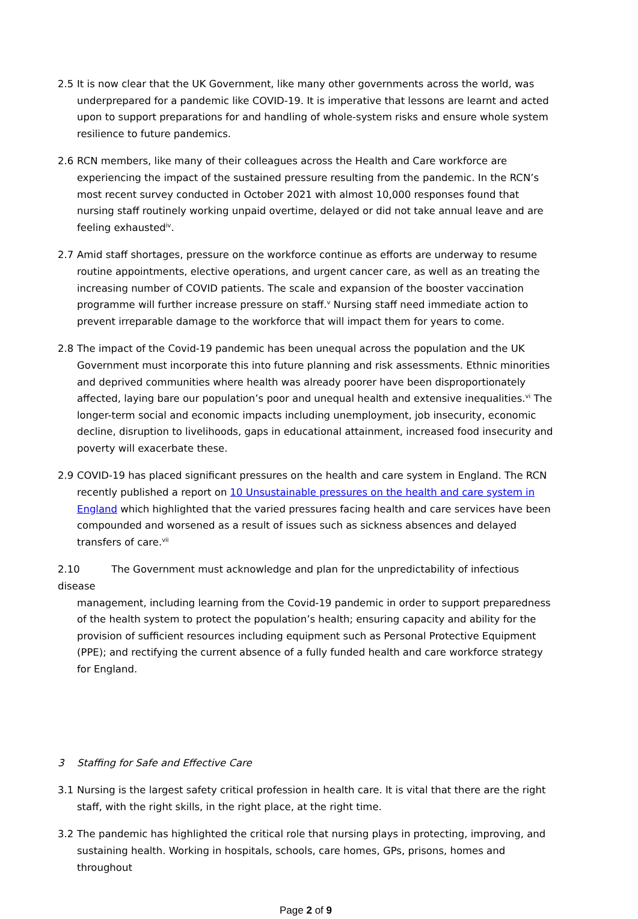2.5 It is now clear that the UK Government, like many other governments across the world, was underprepared for a pandemic like COVID-19. It is imperative that lessons are learnt and acted upon to support preparations for and handling of whole-system risks and ensure whole system resilience to future pandemics.
2.6 RCN members, like many of their colleagues across the Health and Care workforce are experiencing the impact of the sustained pressure resulting from the pandemic. In the RCN’s most recent survey conducted in October 2021 with almost 10,000 responses found that nursing staff routinely working unpaid overtime, delayed or did not take annual leave and are feeling exhausted<sup>iv</sup>.
2.7 Amid staff shortages, pressure on the workforce continue as efforts are underway to resume routine appointments, elective operations, and urgent cancer care, as well as an treating the increasing number of COVID patients. The scale and expansion of the booster vaccination programme will further increase pressure on staff.<sup>v</sup> Nursing staff need immediate action to prevent irreparable damage to the workforce that will impact them for years to come.
2.8 The impact of the Covid-19 pandemic has been unequal across the population and the UK Government must incorporate this into future planning and risk assessments. Ethnic minorities and deprived communities where health was already poorer have been disproportionately affected, laying bare our population’s poor and unequal health and extensive inequalities.<sup>vi</sup> The longer-term social and economic impacts including unemployment, job insecurity, economic decline, disruption to livelihoods, gaps in educational attainment, increased food insecurity and poverty will exacerbate these.
2.9 COVID-19 has placed significant pressures on the health and care system in England. The RCN recently published a report on 10 Unsustainable pressures on the health and care system in England which highlighted that the varied pressures facing health and care services have been compounded and worsened as a result of issues such as sickness absences and delayed transfers of care.<sup>vii</sup>
2.10 The Government must acknowledge and plan for the unpredictability of infectious disease
management, including learning from the Covid-19 pandemic in order to support preparedness of the health system to protect the population’s health; ensuring capacity and ability for the provision of sufficient resources including equipment such as Personal Protective Equipment (PPE); and rectifying the current absence of a fully funded health and care workforce strategy for England.
3 Staffing for Safe and Effective Care
3.1 Nursing is the largest safety critical profession in health care. It is vital that there are the right staff, with the right skills, in the right place, at the right time.
3.2 The pandemic has highlighted the critical role that nursing plays in protecting, improving, and sustaining health. Working in hospitals, schools, care homes, GPs, prisons, homes and throughout
Page 2 of 9